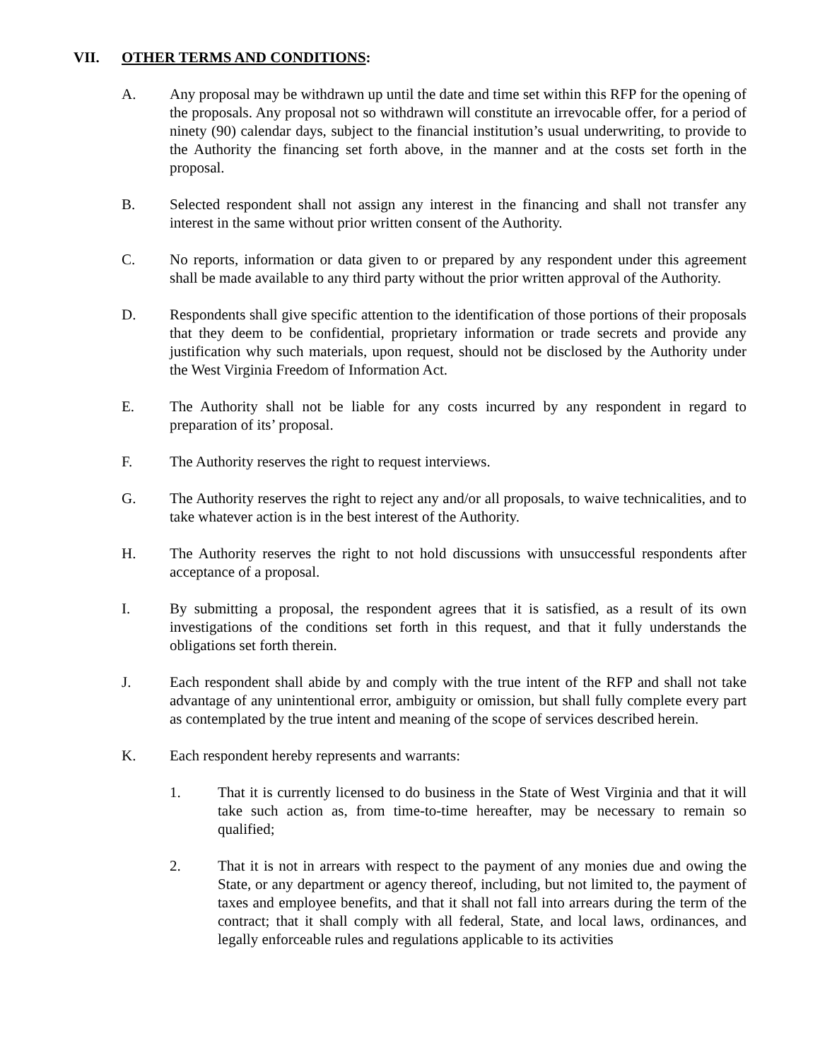VII. OTHER TERMS AND CONDITIONS:
A. Any proposal may be withdrawn up until the date and time set within this RFP for the opening of the proposals. Any proposal not so withdrawn will constitute an irrevocable offer, for a period of ninety (90) calendar days, subject to the financial institution’s usual underwriting, to provide to the Authority the financing set forth above, in the manner and at the costs set forth in the proposal.
B. Selected respondent shall not assign any interest in the financing and shall not transfer any interest in the same without prior written consent of the Authority.
C. No reports, information or data given to or prepared by any respondent under this agreement shall be made available to any third party without the prior written approval of the Authority.
D. Respondents shall give specific attention to the identification of those portions of their proposals that they deem to be confidential, proprietary information or trade secrets and provide any justification why such materials, upon request, should not be disclosed by the Authority under the West Virginia Freedom of Information Act.
E. The Authority shall not be liable for any costs incurred by any respondent in regard to preparation of its’ proposal.
F. The Authority reserves the right to request interviews.
G. The Authority reserves the right to reject any and/or all proposals, to waive technicalities, and to take whatever action is in the best interest of the Authority.
H. The Authority reserves the right to not hold discussions with unsuccessful respondents after acceptance of a proposal.
I. By submitting a proposal, the respondent agrees that it is satisfied, as a result of its own investigations of the conditions set forth in this request, and that it fully understands the obligations set forth therein.
J. Each respondent shall abide by and comply with the true intent of the RFP and shall not take advantage of any unintentional error, ambiguity or omission, but shall fully complete every part as contemplated by the true intent and meaning of the scope of services described herein.
K. Each respondent hereby represents and warrants:
1. That it is currently licensed to do business in the State of West Virginia and that it will take such action as, from time-to-time hereafter, may be necessary to remain so qualified;
2. That it is not in arrears with respect to the payment of any monies due and owing the State, or any department or agency thereof, including, but not limited to, the payment of taxes and employee benefits, and that it shall not fall into arrears during the term of the contract; that it shall comply with all federal, State, and local laws, ordinances, and legally enforceable rules and regulations applicable to its activities